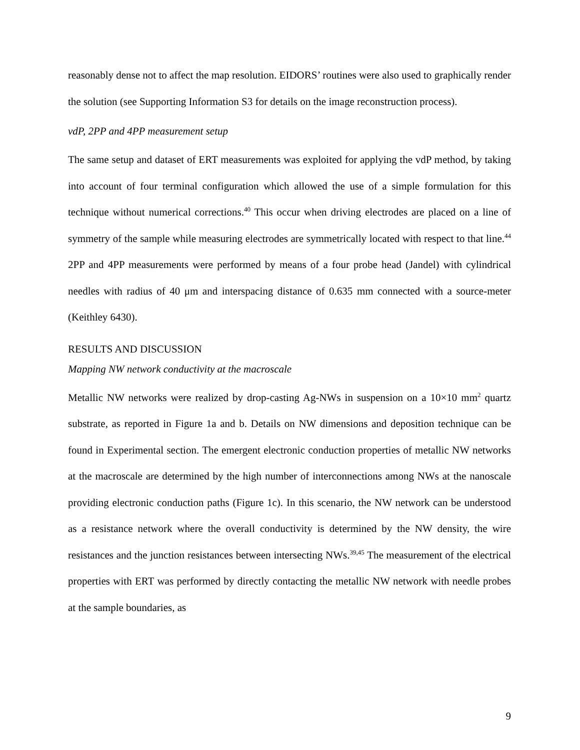reasonably dense not to affect the map resolution. EIDORS’ routines were also used to graphically render the solution (see Supporting Information S3 for details on the image reconstruction process).
vdP, 2PP and 4PP measurement setup
The same setup and dataset of ERT measurements was exploited for applying the vdP method, by taking into account of four terminal configuration which allowed the use of a simple formulation for this technique without numerical corrections.<sup>40</sup> This occur when driving electrodes are placed on a line of symmetry of the sample while measuring electrodes are symmetrically located with respect to that line.<sup>44</sup> 2PP and 4PP measurements were performed by means of a four probe head (Jandel) with cylindrical needles with radius of 40 μm and interspacing distance of 0.635 mm connected with a source-meter (Keithley 6430).
RESULTS AND DISCUSSION
Mapping NW network conductivity at the macroscale
Metallic NW networks were realized by drop-casting Ag-NWs in suspension on a 10×10 mm<sup>2</sup> quartz substrate, as reported in Figure 1a and b. Details on NW dimensions and deposition technique can be found in Experimental section. The emergent electronic conduction properties of metallic NW networks at the macroscale are determined by the high number of interconnections among NWs at the nanoscale providing electronic conduction paths (Figure 1c). In this scenario, the NW network can be understood as a resistance network where the overall conductivity is determined by the NW density, the wire resistances and the junction resistances between intersecting NWs.<sup>39,45</sup> The measurement of the electrical properties with ERT was performed by directly contacting the metallic NW network with needle probes at the sample boundaries, as
9